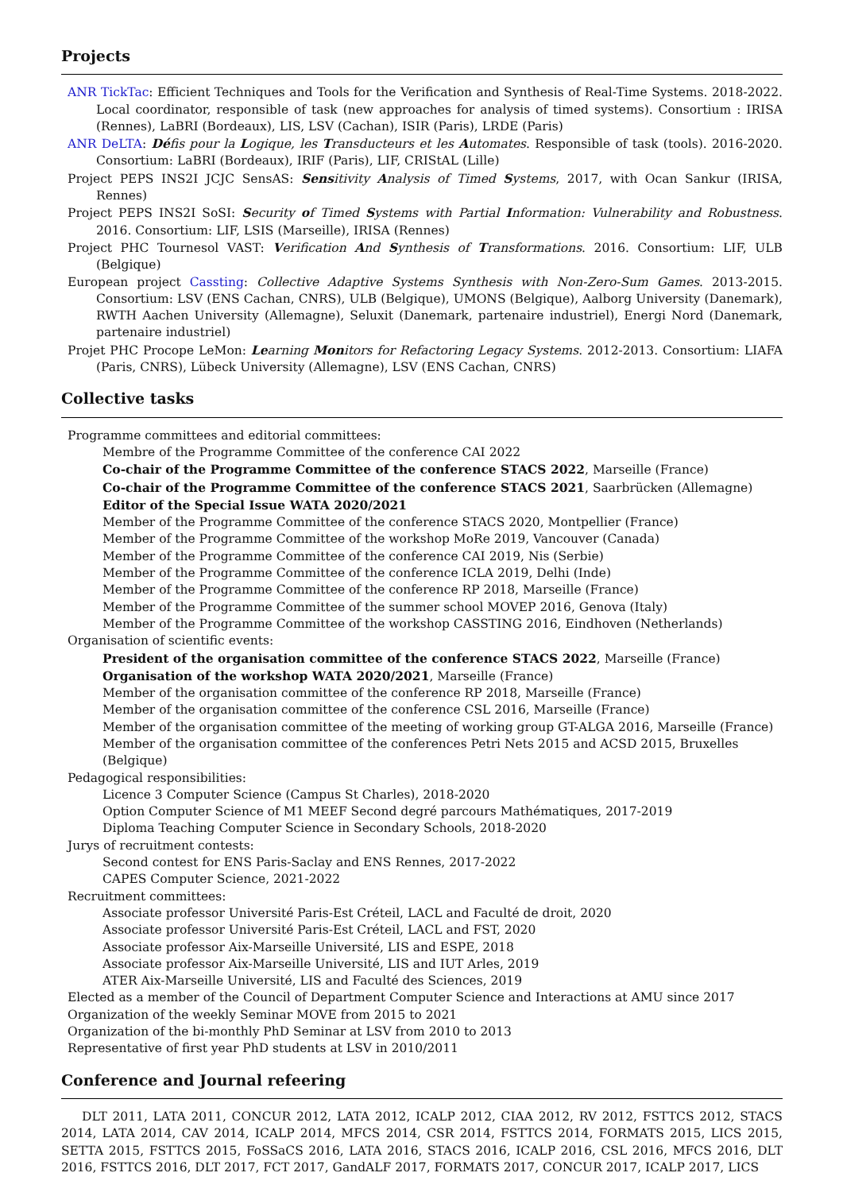Projects
ANR TickTac: Efficient Techniques and Tools for the Verification and Synthesis of Real-Time Systems. 2018-2022. Local coordinator, responsible of task (new approaches for analysis of timed systems). Consortium : IRISA (Rennes), LaBRI (Bordeaux), LIS, LSV (Cachan), ISIR (Paris), LRDE (Paris)
ANR DeLTA: Défis pour la Logique, les Transducteurs et les Automates. Responsible of task (tools). 2016-2020. Consortium: LaBRI (Bordeaux), IRIF (Paris), LIF, CRIStAL (Lille)
Project PEPS INS2I JCJC SensAS: Sensitivity Analysis of Timed Systems, 2017, with Ocan Sankur (IRISA, Rennes)
Project PEPS INS2I SoSI: Security of Timed Systems with Partial Information: Vulnerability and Robustness. 2016. Consortium: LIF, LSIS (Marseille), IRISA (Rennes)
Project PHC Tournesol VAST: Verification And Synthesis of Transformations. 2016. Consortium: LIF, ULB (Belgique)
European project Cassting: Collective Adaptive Systems Synthesis with Non-Zero-Sum Games. 2013-2015. Consortium: LSV (ENS Cachan, CNRS), ULB (Belgique), UMONS (Belgique), Aalborg University (Danemark), RWTH Aachen University (Allemagne), Seluxit (Danemark, partenaire industriel), Energi Nord (Danemark, partenaire industriel)
Projet PHC Procope LeMon: Learning Monitors for Refactoring Legacy Systems. 2012-2013. Consortium: LIAFA (Paris, CNRS), Lübeck University (Allemagne), LSV (ENS Cachan, CNRS)
Collective tasks
Programme committees and editorial committees:
Membre of the Programme Committee of the conference CAI 2022
Co-chair of the Programme Committee of the conference STACS 2022, Marseille (France)
Co-chair of the Programme Committee of the conference STACS 2021, Saarbrücken (Allemagne)
Editor of the Special Issue WATA 2020/2021
Member of the Programme Committee of the conference STACS 2020, Montpellier (France)
Member of the Programme Committee of the workshop MoRe 2019, Vancouver (Canada)
Member of the Programme Committee of the conference CAI 2019, Nis (Serbie)
Member of the Programme Committee of the conference ICLA 2019, Delhi (Inde)
Member of the Programme Committee of the conference RP 2018, Marseille (France)
Member of the Programme Committee of the summer school MOVEP 2016, Genova (Italy)
Member of the Programme Committee of the workshop CASSTING 2016, Eindhoven (Netherlands)
Organisation of scientific events:
President of the organisation committee of the conference STACS 2022, Marseille (France)
Organisation of the workshop WATA 2020/2021, Marseille (France)
Member of the organisation committee of the conference RP 2018, Marseille (France)
Member of the organisation committee of the conference CSL 2016, Marseille (France)
Member of the organisation committee of the meeting of working group GT-ALGA 2016, Marseille (France)
Member of the organisation committee of the conferences Petri Nets 2015 and ACSD 2015, Bruxelles (Belgique)
Pedagogical responsibilities:
Licence 3 Computer Science (Campus St Charles), 2018-2020
Option Computer Science of M1 MEEF Second degré parcours Mathématiques, 2017-2019
Diploma Teaching Computer Science in Secondary Schools, 2018-2020
Jurys of recruitment contests:
Second contest for ENS Paris-Saclay and ENS Rennes, 2017-2022
CAPES Computer Science, 2021-2022
Recruitment committees:
Associate professor Université Paris-Est Créteil, LACL and Faculté de droit, 2020
Associate professor Université Paris-Est Créteil, LACL and FST, 2020
Associate professor Aix-Marseille Université, LIS and ESPE, 2018
Associate professor Aix-Marseille Université, LIS and IUT Arles, 2019
ATER Aix-Marseille Université, LIS and Faculté des Sciences, 2019
Elected as a member of the Council of Department Computer Science and Interactions at AMU since 2017
Organization of the weekly Seminar MOVE from 2015 to 2021
Organization of the bi-monthly PhD Seminar at LSV from 2010 to 2013
Representative of first year PhD students at LSV in 2010/2011
Conference and Journal refeering
DLT 2011, LATA 2011, CONCUR 2012, LATA 2012, ICALP 2012, CIAA 2012, RV 2012, FSTTCS 2012, STACS 2014, LATA 2014, CAV 2014, ICALP 2014, MFCS 2014, CSR 2014, FSTTCS 2014, FORMATS 2015, LICS 2015, SETTA 2015, FSTTCS 2015, FoSSaCS 2016, LATA 2016, STACS 2016, ICALP 2016, CSL 2016, MFCS 2016, DLT 2016, FSTTCS 2016, DLT 2017, FCT 2017, GandALF 2017, FORMATS 2017, CONCUR 2017, ICALP 2017, LICS